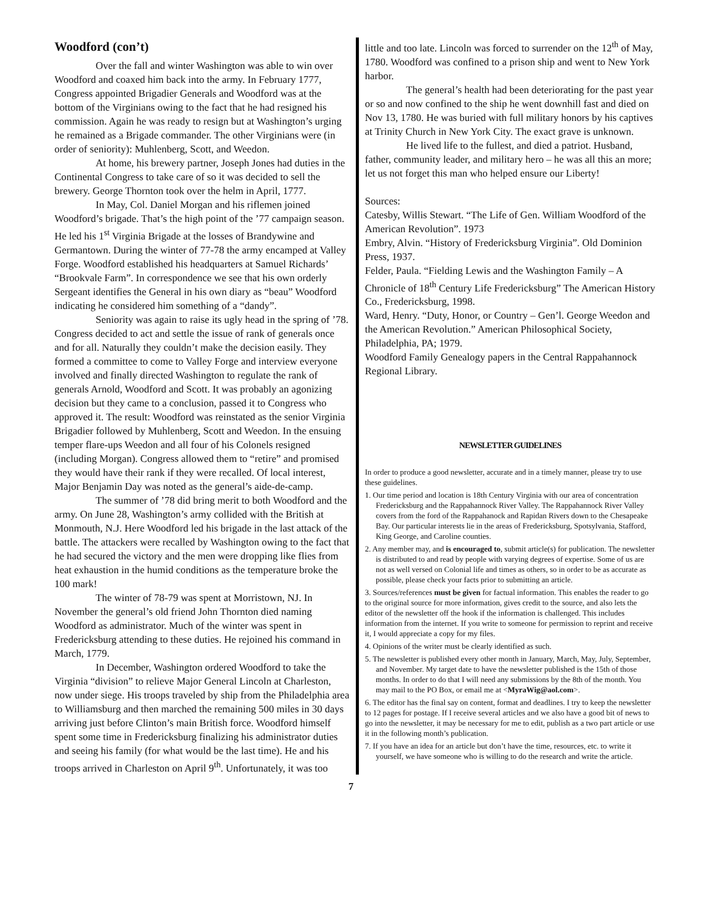Woodford (con’t)
Over the fall and winter Washington was able to win over Woodford and coaxed him back into the army. In February 1777, Congress appointed Brigadier Generals and Woodford was at the bottom of the Virginians owing to the fact that he had resigned his commission. Again he was ready to resign but at Washington’s urging he remained as a Brigade commander. The other Virginians were (in order of seniority): Muhlenberg, Scott, and Weedon.
At home, his brewery partner, Joseph Jones had duties in the Continental Congress to take care of so it was decided to sell the brewery. George Thornton took over the helm in April, 1777.
In May, Col. Daniel Morgan and his riflemen joined Woodford’s brigade. That’s the high point of the ’77 campaign season. He led his 1<sup>st</sup> Virginia Brigade at the losses of Brandywine and Germantown. During the winter of 77-78 the army encamped at Valley Forge. Woodford established his headquarters at Samuel Richards’ “Brookvale Farm”. In correspondence we see that his own orderly Sergeant identifies the General in his own diary as “beau” Woodford indicating he considered him something of a “dandy”.
Seniority was again to raise its ugly head in the spring of ’78. Congress decided to act and settle the issue of rank of generals once and for all. Naturally they couldn’t make the decision easily. They formed a committee to come to Valley Forge and interview everyone involved and finally directed Washington to regulate the rank of generals Arnold, Woodford and Scott. It was probably an agonizing decision but they came to a conclusion, passed it to Congress who approved it. The result: Woodford was reinstated as the senior Virginia Brigadier followed by Muhlenberg, Scott and Weedon. In the ensuing temper flare-ups Weedon and all four of his Colonels resigned (including Morgan). Congress allowed them to “retire” and promised they would have their rank if they were recalled. Of local interest, Major Benjamin Day was noted as the general’s aide-de-camp.
The summer of ’78 did bring merit to both Woodford and the army. On June 28, Washington’s army collided with the British at Monmouth, N.J. Here Woodford led his brigade in the last attack of the battle. The attackers were recalled by Washington owing to the fact that he had secured the victory and the men were dropping like flies from heat exhaustion in the humid conditions as the temperature broke the 100 mark!
The winter of 78-79 was spent at Morristown, NJ. In November the general’s old friend John Thornton died naming Woodford as administrator. Much of the winter was spent in Fredericksburg attending to these duties. He rejoined his command in March, 1779.
In December, Washington ordered Woodford to take the Virginia “division” to relieve Major General Lincoln at Charleston, now under siege. His troops traveled by ship from the Philadelphia area to Williamsburg and then marched the remaining 500 miles in 30 days arriving just before Clinton’s main British force. Woodford himself spent some time in Fredericksburg finalizing his administrator duties and seeing his family (for what would be the last time). He and his troops arrived in Charleston on April 9<sup>th</sup>. Unfortunately, it was too
little and too late. Lincoln was forced to surrender on the 12<sup>th</sup> of May, 1780. Woodford was confined to a prison ship and went to New York harbor.
The general’s health had been deteriorating for the past year or so and now confined to the ship he went downhill fast and died on Nov 13, 1780. He was buried with full military honors by his captives at Trinity Church in New York City. The exact grave is unknown.
He lived life to the fullest, and died a patriot. Husband, father, community leader, and military hero – he was all this an more; let us not forget this man who helped ensure our Liberty!
Sources:
Catesby, Willis Stewart. “The Life of Gen. William Woodford of the American Revolution”. 1973
Embry, Alvin. “History of Fredericksburg Virginia”. Old Dominion Press, 1937.
Felder, Paula. “Fielding Lewis and the Washington Family – A Chronicle of 18<sup>th</sup> Century Life Fredericksburg” The American History Co., Fredericksburg, 1998.
Ward, Henry. “Duty, Honor, or Country – Gen’l. George Weedon and the American Revolution.” American Philosophical Society, Philadelphia, PA; 1979.
Woodford Family Genealogy papers in the Central Rappahannock Regional Library.
NEWSLETTER GUIDELINES
In order to produce a good newsletter, accurate and in a timely manner, please try to use these guidelines.
1. Our time period and location is 18th Century Virginia with our area of concentration Fredericksburg and the Rappahannock River Valley. The Rappahannock River Valley covers from the ford of the Rappahanock and Rapidan Rivers down to the Chesapeake Bay. Our particular interests lie in the areas of Fredericksburg, Spotsylvania, Stafford, King George, and Caroline counties.
2. Any member may, and is encouraged to, submit article(s) for publication. The newsletter is distributed to and read by people with varying degrees of expertise. Some of us are not as well versed on Colonial life and times as others, so in order to be as accurate as possible, please check your facts prior to submitting an article.
3. Sources/references must be given for factual information. This enables the reader to go to the original source for more information, gives credit to the source, and also lets the editor of the newsletter off the hook if the information is challenged. This includes information from the internet. If you write to someone for permission to reprint and receive it, I would appreciate a copy for my files.
4. Opinions of the writer must be clearly identified as such.
5. The newsletter is published every other month in January, March, May, July, September, and November. My target date to have the newsletter published is the 15th of those months. In order to do that I will need any submissions by the 8th of the month. You may mail to the PO Box, or email me at <MyraWig@aol.com>.
6. The editor has the final say on content, format and deadlines. I try to keep the newsletter to 12 pages for postage. If I receive several articles and we also have a good bit of news to go into the newsletter, it may be necessary for me to edit, publish as a two part article or use it in the following month’s publication.
7. If you have an idea for an article but don’t have the time, resources, etc. to write it yourself, we have someone who is willing to do the research and write the article.
7